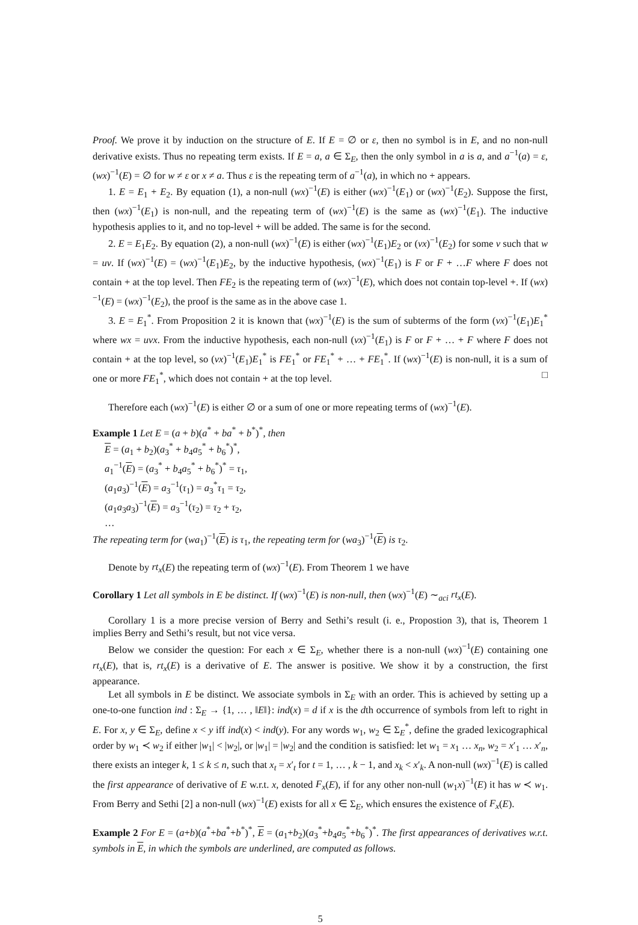Proof. We prove it by induction on the structure of E. If E = ∅ or ε, then no symbol is in E, and no non-null derivative exists. Thus no repeating term exists. If E = a, a ∈ Σ<sub>E</sub>, then the only symbol in a is a, and a<sup>−1</sup>(a) = ε, (wx)<sup>−1</sup>(E) = ∅ for w ≠ ε or x ≠ a. Thus ε is the repeating term of a<sup>−1</sup>(a), in which no + appears.
1. E = E<sub>1</sub> + E<sub>2</sub>. By equation (1), a non-null (wx)<sup>−1</sup>(E) is either (wx)<sup>−1</sup>(E<sub>1</sub>) or (wx)<sup>−1</sup>(E<sub>2</sub>). Suppose the first, then (wx)<sup>−1</sup>(E<sub>1</sub>) is non-null, and the repeating term of (wx)<sup>−1</sup>(E) is the same as (wx)<sup>−1</sup>(E<sub>1</sub>). The inductive hypothesis applies to it, and no top-level + will be added. The same is for the second.
2. E = E<sub>1</sub>E<sub>2</sub>. By equation (2), a non-null (wx)<sup>−1</sup>(E) is either (wx)<sup>−1</sup>(E<sub>1</sub>)E<sub>2</sub> or (vx)<sup>−1</sup>(E<sub>2</sub>) for some v such that w = uv. If (wx)<sup>−1</sup>(E) = (wx)<sup>−1</sup>(E<sub>1</sub>)E<sub>2</sub>, by the inductive hypothesis, (wx)<sup>−1</sup>(E<sub>1</sub>) is F or F + …F where F does not contain + at the top level. Then FE<sub>2</sub> is the repeating term of (wx)<sup>−1</sup>(E), which does not contain top-level +. If (wx)<sup>−1</sup>(E) = (wx)<sup>−1</sup>(E<sub>2</sub>), the proof is the same as in the above case 1.
3. E = E<sub>1</sub><sup>*</sup>. From Proposition 2 it is known that (wx)<sup>−1</sup>(E) is the sum of subterms of the form (vx)<sup>−1</sup>(E<sub>1</sub>)E<sub>1</sub><sup>*</sup> where wx = uvx. From the inductive hypothesis, each non-null (vx)<sup>−1</sup>(E<sub>1</sub>) is F or F + … + F where F does not contain + at the top level, so (vx)<sup>−1</sup>(E<sub>1</sub>)E<sub>1</sub><sup>*</sup> is FE<sub>1</sub><sup>*</sup> or FE<sub>1</sub><sup>*</sup> + … + FE<sub>1</sub><sup>*</sup>. If (wx)<sup>−1</sup>(E) is non-null, it is a sum of one or more FE<sub>1</sub><sup>*</sup>, which does not contain + at the top level. □
Therefore each (wx)<sup>−1</sup>(E) is either ∅ or a sum of one or more repeating terms of (wx)<sup>−1</sup>(E).
Example 1 Let E = (a + b)(a<sup>*</sup> + ba<sup>*</sup> + b<sup>*</sup>)<sup>*</sup>, then
E = (a<sub>1</sub> + b<sub>2</sub>)(a<sub>3</sub><sup>*</sup> + b<sub>4</sub>a<sub>5</sub><sup>*</sup> + b<sub>6</sub><sup>*</sup>)<sup>*</sup>,
a<sub>1</sub><sup>−1</sup>(E) = (a<sub>3</sub><sup>*</sup> + b<sub>4</sub>a<sub>5</sub><sup>*</sup> + b<sub>6</sub><sup>*</sup>)<sup>*</sup> = τ<sub>1</sub>,
(a<sub>1</sub>a<sub>3</sub>)<sup>−1</sup>(E) = a<sub>3</sub><sup>−1</sup>(τ<sub>1</sub>) = a<sub>3</sub><sup>*</sup>τ<sub>1</sub> = τ<sub>2</sub>,
(a<sub>1</sub>a<sub>3</sub>a<sub>3</sub>)<sup>−1</sup>(E) = a<sub>3</sub><sup>−1</sup>(τ<sub>2</sub>) = τ<sub>2</sub> + τ<sub>2</sub>,
…
The repeating term for (wa<sub>1</sub>)<sup>−1</sup>(E) is τ<sub>1</sub>, the repeating term for (wa<sub>3</sub>)<sup>−1</sup>(E) is τ<sub>2</sub>.
Denote by rt<sub>x</sub>(E) the repeating term of (wx)<sup>−1</sup>(E). From Theorem 1 we have
Corollary 1 Let all symbols in E be distinct. If (wx)<sup>−1</sup>(E) is non-null, then (wx)<sup>−1</sup>(E) ∼<sub>aci</sub> rt<sub>x</sub>(E).
Corollary 1 is a more precise version of Berry and Sethi’s result (i. e., Propostion 3), that is, Theorem 1 implies Berry and Sethi’s result, but not vice versa.
Below we consider the question: For each x ∈ Σ<sub>E</sub>, whether there is a non-null (wx)<sup>−1</sup>(E) containing one rt<sub>x</sub>(E), that is, rt<sub>x</sub>(E) is a derivative of E. The answer is positive. We show it by a construction, the first appearance.
Let all symbols in E be distinct. We associate symbols in Σ<sub>E</sub> with an order. This is achieved by setting up a one-to-one function ind : Σ<sub>E</sub> → {1, … , ‖E‖}: ind(x) = d if x is the dth occurrence of symbols from left to right in E. For x, y ∈ Σ<sub>E</sub>, define x < y iff ind(x) < ind(y). For any words w<sub>1</sub>, w<sub>2</sub> ∈ Σ<sub>E</sub><sup>*</sup>, define the graded lexicographical order by w<sub>1</sub> ≺ w<sub>2</sub> if either |w<sub>1</sub>| < |w<sub>2</sub>|, or |w<sub>1</sub>| = |w<sub>2</sub>| and the condition is satisfied: let w<sub>1</sub> = x<sub>1</sub> … x<sub>n</sub>, w<sub>2</sub> = x′<sub>1</sub> … x′<sub>n</sub>, there exists an integer k, 1 ≤ k ≤ n, such that x<sub>t</sub> = x′<sub>t</sub> for t = 1, … , k − 1, and x<sub>k</sub> < x′<sub>k</sub>. A non-null (wx)<sup>−1</sup>(E) is called the first appearance of derivative of E w.r.t. x, denoted F<sub>x</sub>(E), if for any other non-null (w<sub>1</sub>x)<sup>−1</sup>(E) it has w ≺ w<sub>1</sub>. From Berry and Sethi [2] a non-null (wx)<sup>−1</sup>(E) exists for all x ∈ Σ<sub>E</sub>, which ensures the existence of F<sub>x</sub>(E).
Example 2 For E = (a+b)(a<sup>*</sup>+ba<sup>*</sup>+b<sup>*</sup>)<sup>*</sup>, E = (a<sub>1</sub>+b<sub>2</sub>)(a<sub>3</sub><sup>*</sup>+b<sub>4</sub>a<sub>5</sub><sup>*</sup>+b<sub>6</sub><sup>*</sup>)<sup>*</sup>. The first appearances of derivatives w.r.t. symbols in E, in which the symbols are underlined, are computed as follows.
5